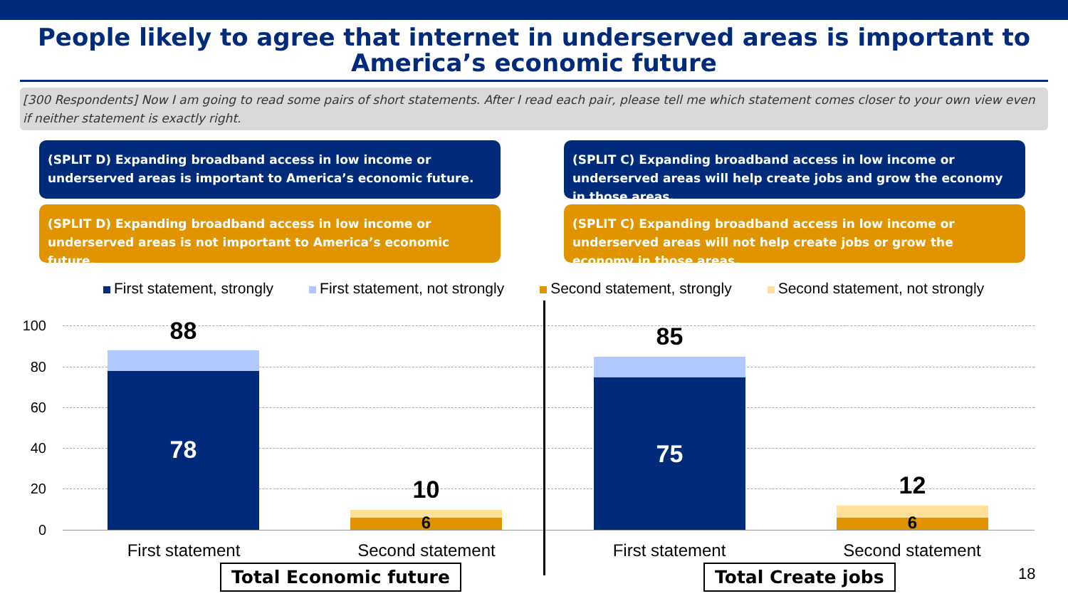People likely to agree that internet in underserved areas is important to America’s economic future
[300 Respondents] Now I am going to read some pairs of short statements. After I read each pair, please tell me which statement comes closer to your own view even if neither statement is exactly right.
(SPLIT D) Expanding broadband access in low income or underserved areas is important to America’s economic future.
(SPLIT C) Expanding broadband access in low income or underserved areas will help create jobs and grow the economy in those areas.
(SPLIT D) Expanding broadband access in low income or underserved areas is not important to America’s economic future.
(SPLIT C) Expanding broadband access in low income or underserved areas will not help create jobs or grow the economy in those areas.
First statement, strongly First statement, not strongly Second statement, strongly Second statement, not strongly
100
80
60
40
20
0
88
78
10
6
85
75
12
6
First statement Second statement First statement Second statement
Total Economic future Total Create jobs 18